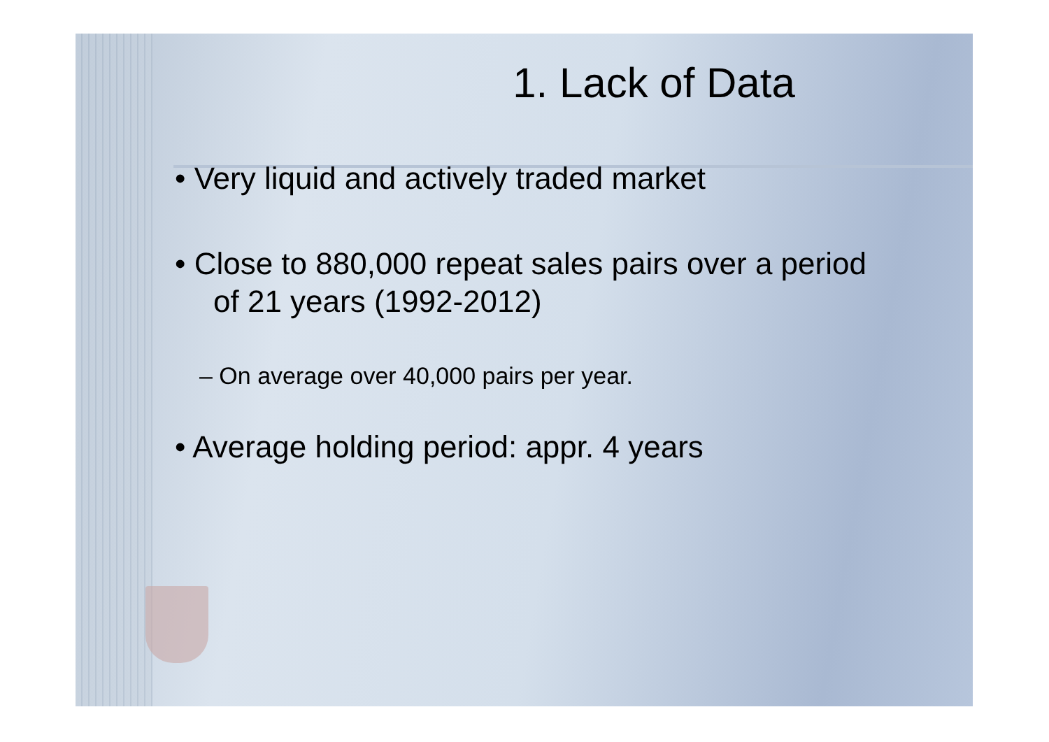1. Lack of Data
• Very liquid and actively traded market
• Close to 880,000 repeat sales pairs over a period of 21 years (1992-2012)
– On average over 40,000 pairs per year.
• Average holding period: appr. 4 years